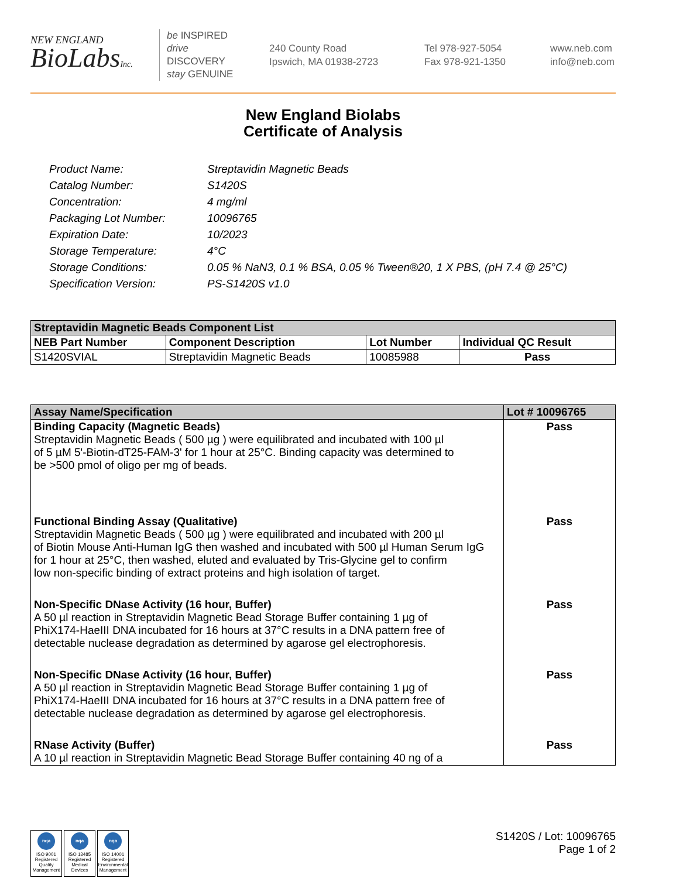NEW ENGLAND
BioLabsInc.
be INSPIRED
drive DISCOVERY
stay GENUINE
240 County Road
Ipswich, MA 01938-2723
Tel 978-927-5054
Fax 978-921-1350
www.neb.com
info@neb.com
New England Biolabs
Certificate of Analysis
Product Name: Streptavidin Magnetic Beads
Catalog Number: S1420S
Concentration: 4 mg/ml
Packaging Lot Number: 10096765
Expiration Date: 10/2023
Storage Temperature: 4°C
Storage Conditions: 0.05 % NaN3, 0.1 % BSA, 0.05 % Tween®20, 1 X PBS, (pH 7.4 @ 25°C)
Specification Version: PS-S1420S v1.0
| Streptavidin Magnetic Beads Component List | | | |
| NEB Part Number | Component Description | Lot Number | Individual QC Result |
| S1420SVIAL | Streptavidin Magnetic Beads | 10085988 | Pass |
| Assay Name/Specification | Lot # 10096765 |
| Binding Capacity (Magnetic Beads) Streptavidin Magnetic Beads ( 500 µg ) were equilibrated and incubated with 100 µl of 5 µM 5'-Biotin-dT25-FAM-3' for 1 hour at 25°C. Binding capacity was determined to be >500 pmol of oligo per mg of beads. | Pass |
| Functional Binding Assay (Qualitative) Streptavidin Magnetic Beads ( 500 µg ) were equilibrated and incubated with 200 µl of Biotin Mouse Anti-Human IgG then washed and incubated with 500 µl Human Serum IgG for 1 hour at 25°C, then washed, eluted and evaluated by Tris-Glycine gel to confirm low non-specific binding of extract proteins and high isolation of target. | Pass |
| Non-Specific DNase Activity (16 hour, Buffer) A 50 µl reaction in Streptavidin Magnetic Bead Storage Buffer containing 1 µg of PhiX174-HaeIII DNA incubated for 16 hours at 37°C results in a DNA pattern free of detectable nuclease degradation as determined by agarose gel electrophoresis. | Pass |
| Non-Specific DNase Activity (16 hour, Buffer) A 50 µl reaction in Streptavidin Magnetic Bead Storage Buffer containing 1 µg of PhiX174-HaeIII DNA incubated for 16 hours at 37°C results in a DNA pattern free of detectable nuclease degradation as determined by agarose gel electrophoresis. | Pass |
| RNase Activity (Buffer) A 10 µl reaction in Streptavidin Magnetic Bead Storage Buffer containing 40 ng of a | Pass |
nqa
ISO 9001 Registered Quality Management
nqa
ISO 13485 Registered Medical Devices
nqa
ISO 14001 Registered Environmental Management
S1420S / Lot: 10096765
Page 1 of 2